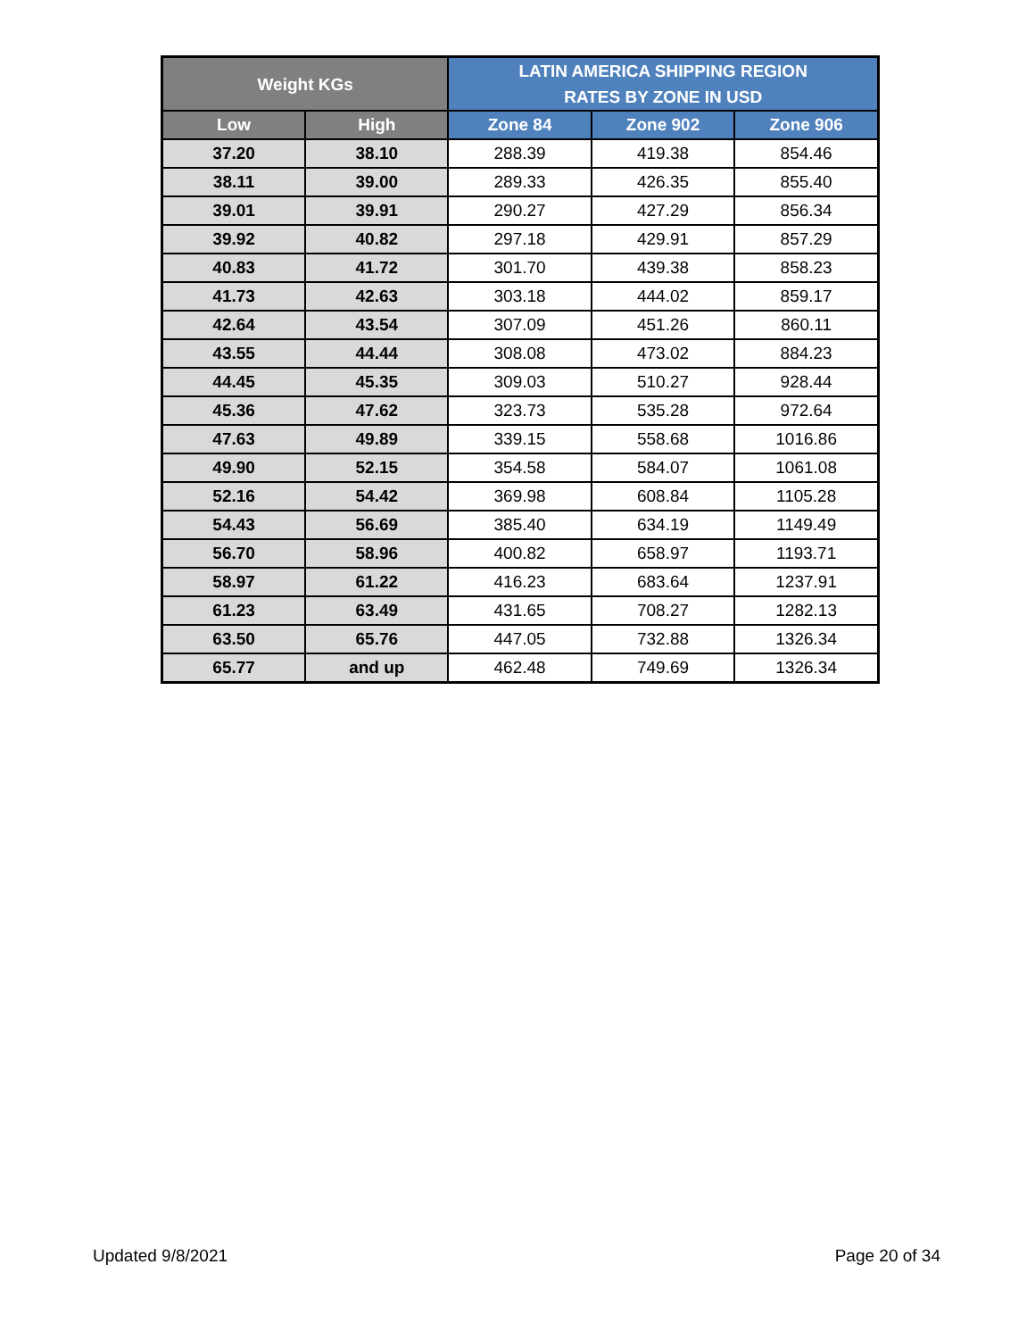| Weight KGs | | LATIN AMERICA SHIPPING REGION RATES BY ZONE IN USD | | |
| --- | --- | --- | --- | --- |
| Low | High | Zone 84 | Zone 902 | Zone 906 |
| 37.20 | 38.10 | 288.39 | 419.38 | 854.46 |
| 38.11 | 39.00 | 289.33 | 426.35 | 855.40 |
| 39.01 | 39.91 | 290.27 | 427.29 | 856.34 |
| 39.92 | 40.82 | 297.18 | 429.91 | 857.29 |
| 40.83 | 41.72 | 301.70 | 439.38 | 858.23 |
| 41.73 | 42.63 | 303.18 | 444.02 | 859.17 |
| 42.64 | 43.54 | 307.09 | 451.26 | 860.11 |
| 43.55 | 44.44 | 308.08 | 473.02 | 884.23 |
| 44.45 | 45.35 | 309.03 | 510.27 | 928.44 |
| 45.36 | 47.62 | 323.73 | 535.28 | 972.64 |
| 47.63 | 49.89 | 339.15 | 558.68 | 1016.86 |
| 49.90 | 52.15 | 354.58 | 584.07 | 1061.08 |
| 52.16 | 54.42 | 369.98 | 608.84 | 1105.28 |
| 54.43 | 56.69 | 385.40 | 634.19 | 1149.49 |
| 56.70 | 58.96 | 400.82 | 658.97 | 1193.71 |
| 58.97 | 61.22 | 416.23 | 683.64 | 1237.91 |
| 61.23 | 63.49 | 431.65 | 708.27 | 1282.13 |
| 63.50 | 65.76 | 447.05 | 732.88 | 1326.34 |
| 65.77 | and up | 462.48 | 749.69 | 1326.34 |
Updated 9/8/2021 Page 20 of 34